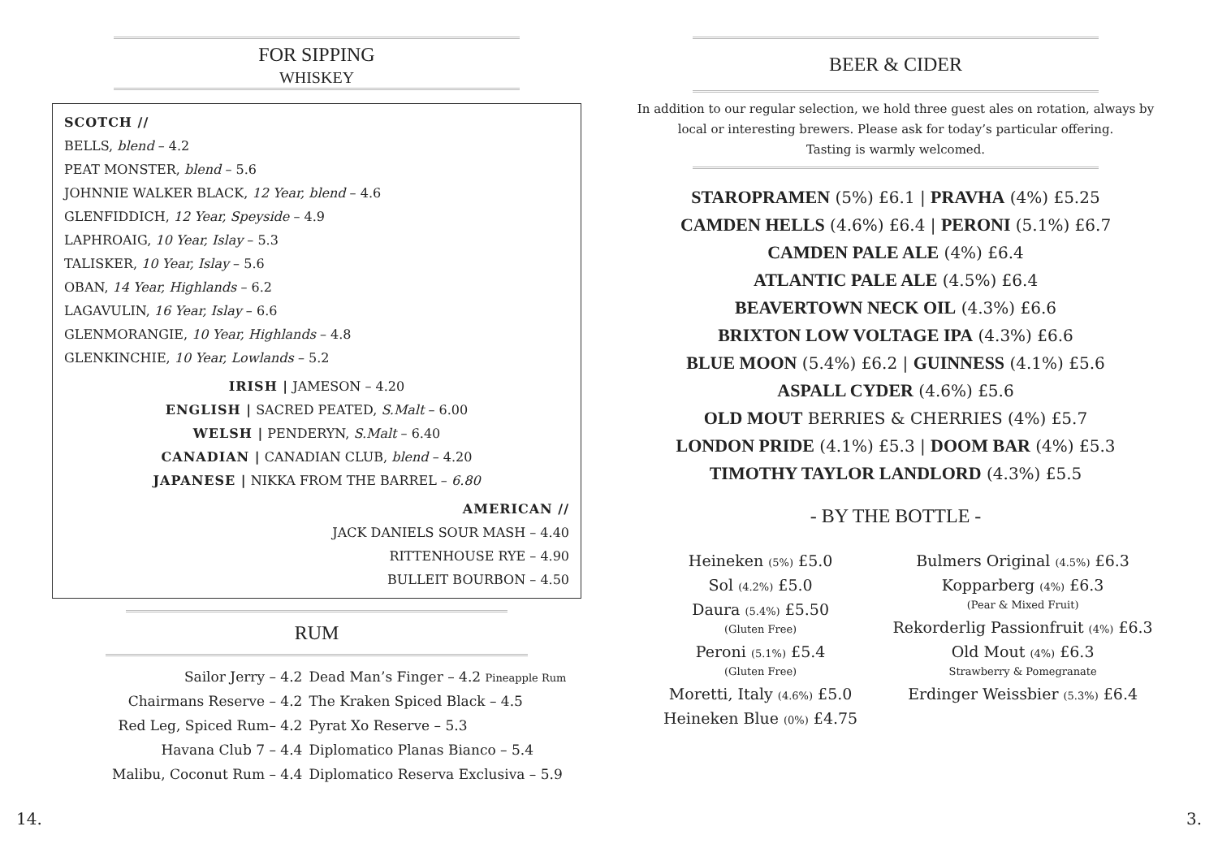FOR SIPPING
WHISKEY
SCOTCH //
BELLS, blend – 4.2
PEAT MONSTER, blend – 5.6
JOHNNIE WALKER BLACK, 12 Year, blend – 4.6
GLENFIDDICH, 12 Year, Speyside – 4.9
LAPHROAIG, 10 Year, Islay – 5.3
TALISKER, 10 Year, Islay – 5.6
OBAN, 14 Year, Highlands – 6.2
LAGAVULIN, 16 Year, Islay – 6.6
GLENMORANGIE, 10 Year, Highlands – 4.8
GLENKINCHIE, 10 Year, Lowlands – 5.2
IRISH | JAMESON – 4.20
ENGLISH | SACRED PEATED, S.Malt – 6.00
WELSH | PENDERYN, S.Malt – 6.40
CANADIAN | CANADIAN CLUB, blend – 4.20
JAPANESE | NIKKA FROM THE BARREL – 6.80
AMERICAN //
JACK DANIELS SOUR MASH – 4.40
RITTENHOUSE RYE – 4.90
BULLEIT BOURBON – 4.50
RUM
| Sailor Jerry – 4.2 | Dead Man’s Finger – 4.2 Pineapple Rum |
| Chairmans Reserve – 4.2 | The Kraken Spiced Black – 4.5 |
| Red Leg, Spiced Rum– 4.2 | Pyrat Xo Reserve – 5.3 |
| Havana Club 7 – 4.4 | Diplomatico Planas Bianco – 5.4 |
| Malibu, Coconut Rum – 4.4 | Diplomatico Reserva Exclusiva – 5.9 |
14.
BEER & CIDER
In addition to our regular selection, we hold three guest ales on rotation, always by local or interesting brewers. Please ask for today’s particular offering.
Tasting is warmly welcomed.
STAROPRAMEN (5%) £6.1 | PRAVHA (4%) £5.25
CAMDEN HELLS (4.6%) £6.4 | PERONI (5.1%) £6.7
CAMDEN PALE ALE (4%) £6.4
ATLANTIC PALE ALE (4.5%) £6.4
BEAVERTOWN NECK OIL (4.3%) £6.6
BRIXTON LOW VOLTAGE IPA (4.3%) £6.6
BLUE MOON (5.4%) £6.2 | GUINNESS (4.1%) £5.6
ASPALL CYDER (4.6%) £5.6
OLD MOUT BERRIES & CHERRIES (4%) £5.7
LONDON PRIDE (4.1%) £5.3 | DOOM BAR (4%) £5.3
TIMOTHY TAYLOR LANDLORD (4.3%) £5.5
- BY THE BOTTLE -
Heineken (5%) £5.0
Sol (4.2%) £5.0
Daura (5.4%) £5.50
(Gluten Free)
Peroni (5.1%) £5.4
(Gluten Free)
Moretti, Italy (4.6%) £5.0
Heineken Blue (0%) £4.75
Bulmers Original (4.5%) £6.3
Kopparberg (4%) £6.3
(Pear & Mixed Fruit)
Rekorderlig Passionfruit (4%) £6.3
Old Mout (4%) £6.3
Strawberry & Pomegranate
Erdinger Weissbier (5.3%) £6.4
3.